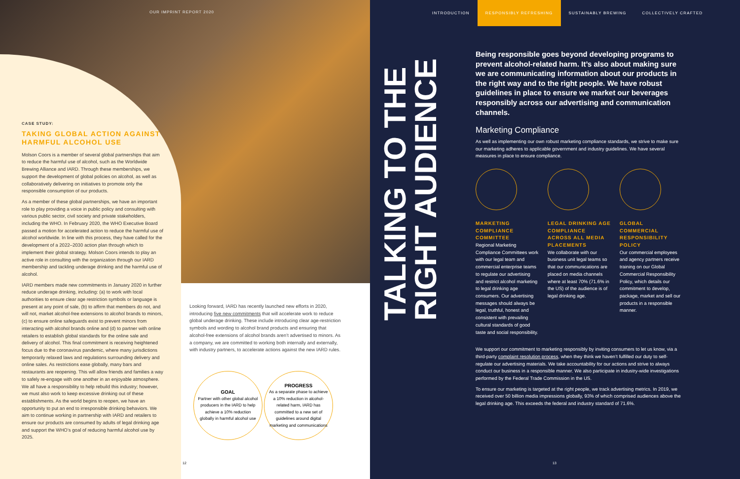OUR IMPRINT REPORT 2020
CASE STUDY:
TAKING GLOBAL ACTION AGAINST HARMFUL ALCOHOL USE
Molson Coors is a member of several global partnerships that aim to reduce the harmful use of alcohol, such as the Worldwide Brewing Alliance and IARD. Through these memberships, we support the development of global policies on alcohol, as well as collaboratively delivering on initiatives to promote only the responsible consumption of our products.
As a member of these global partnerships, we have an important role to play providing a voice in public policy and consulting with various public sector, civil society and private stakeholders, including the WHO. In February 2020, the WHO Executive Board passed a motion for accelerated action to reduce the harmful use of alcohol worldwide. In line with this process, they have called for the development of a 2022–2030 action plan through which to implement their global strategy. Molson Coors intends to play an active role in consulting with the organization through our IARD membership and tackling underage drinking and the harmful use of alcohol.
IARD members made new commitments in January 2020 in further reduce underage drinking, including: (a) to work with local authorities to ensure clear age restriction symbols or language is present at any point of sale, (b) to affirm that members do not, and will not, market alcohol-free extensions to alcohol brands to minors, (c) to ensure online safeguards exist to prevent minors from interacting with alcohol brands online and (d) to partner with online retailers to establish global standards for the online sale and delivery of alcohol. This final commitment is receiving heightened focus due to the coronavirus pandemic, where many jurisdictions temporarily relaxed laws and regulations surrounding delivery and online sales. As restrictions ease globally, many bars and restaurants are reopening. This will allow friends and families a way to safely re-engage with one another in an enjoyable atmosphere. We all have a responsibility to help rebuild this industry; however, we must also work to keep excessive drinking out of these establishments. As the world begins to reopen, we have an opportunity to put an end to irresponsible drinking behaviors. We aim to continue working in partnership with IARD and retailers to ensure our products are consumed by adults of legal drinking age and support the WHO’s goal of reducing harmful alcohol use by 2025.
Looking forward, IARD has recently launched new efforts in 2020, introducing five new commitments that will accelerate work to reduce global underage drinking. These include introducing clear age-restriction symbols and wording to alcohol brand products and ensuring that alcohol-free extensions of alcohol brands aren’t advertised to minors. As a company, we are committed to working both internally and externally, with industry partners, to accelerate actions against the new IARD rules.
GOAL
Partner with other global alcohol producers in the IARD to help achieve a 10% reduction globally in harmful alcohol use
PROGRESS
As a separate phase to achieve a 10% reduction in alcohol-related harm, IARD has committed to a new set of guidelines around digital marketing and communications
12
INTRODUCTION RESPONSIBLY REFRESHING SUSTAINABLY BREWING COLLECTIVELY CRAFTED
TALKING TO THE RIGHT AUDIENCE
Being responsible goes beyond developing programs to prevent alcohol-related harm. It’s also about making sure we are communicating information about our products in the right way and to the right people. We have robust guidelines in place to ensure we market our beverages responsibly across our advertising and communication channels.
Marketing Compliance
As well as implementing our own robust marketing compliance standards, we strive to make sure our marketing adheres to applicable government and industry guidelines. We have several measures in place to ensure compliance.
MARKETING COMPLIANCE COMMITTEE
Regional Marketing Compliance Committees work with our legal team and commercial enterprise teams to regulate our advertising and restrict alcohol marketing to legal drinking age consumers. Our advertising messages should always be legal, truthful, honest and consistent with prevailing cultural standards of good taste and social responsibility.
LEGAL DRINKING AGE COMPLIANCE ACROSS ALL MEDIA PLACEMENTS
We collaborate with our business unit legal teams so that our communications are placed on media channels where at least 70% (71.6% in the US) of the audience is of legal drinking age.
GLOBAL COMMERCIAL RESPONSIBILITY POLICY
Our commercial employees and agency partners receive training on our Global Commercial Responsibility Policy, which details our commitment to develop, package, market and sell our products in a responsible manner.
We support our commitment to marketing responsibly by inviting consumers to let us know, via a third-party complaint resolution process, when they think we haven’t fulfilled our duty to self-regulate our advertising materials. We take accountability for our actions and strive to always conduct our business in a responsible manner. We also participate in industry-wide investigations performed by the Federal Trade Commission in the US.
To ensure our marketing is targeted at the right people, we track advertising metrics. In 2019, we received over 50 billion media impressions globally, 93% of which comprised audiences above the legal drinking age. This exceeds the federal and industry standard of 71.6%.
13